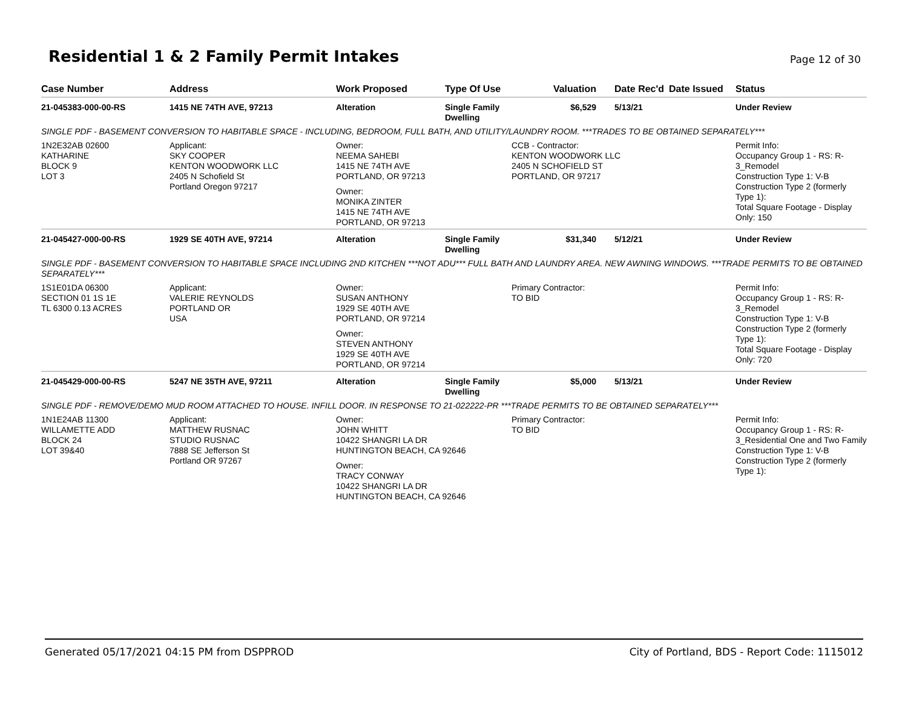Residential 1 & 2 Family Permit Intakes
Page 12 of 30
| Case Number | Address | Work Proposed | Type Of Use | Valuation | Date Rec'd | Date Issued | Status |
| --- | --- | --- | --- | --- | --- | --- | --- |
| 21-045383-000-00-RS | 1415 NE 74TH AVE, 97213 | Alteration | Single Family Dwelling | $6,529 | 5/13/21 | | Under Review |
| SINGLE PDF - BASEMENT CONVERSION TO HABITABLE SPACE - INCLUDING, BEDROOM, FULL BATH, AND UTILITY/LAUNDRY ROOM. ***TRADES TO BE OBTAINED SEPARATELY*** | | | | | | | |
| 1N2E32AB 02600 KATHARINE BLOCK 9 LOT 3 | Applicant: SKY COOPER KENTON WOODWORK LLC 2405 N Schofield St Portland Oregon 97217 | Owner: NEEMA SAHEBI 1415 NE 74TH AVE PORTLAND, OR 97213 Owner: MONIKA ZINTER 1415 NE 74TH AVE PORTLAND, OR 97213 | | CCB - Contractor: KENTON WOODWORK LLC 2405 N SCHOFIELD ST PORTLAND, OR 97217 | | | Permit Info: Occupancy Group 1 - RS: R-3_Remodel Construction Type 1: V-B Construction Type 2 (formerly Type 1): Total Square Footage - Display Only: 150 |
| 21-045427-000-00-RS | 1929 SE 40TH AVE, 97214 | Alteration | Single Family Dwelling | $31,340 | 5/12/21 | | Under Review |
| SINGLE PDF - BASEMENT CONVERSION TO HABITABLE SPACE INCLUDING 2ND KITCHEN ***NOT ADU*** FULL BATH AND LAUNDRY AREA. NEW AWNING WINDOWS. ***TRADE PERMITS TO BE OBTAINED SEPARATELY*** | | | | | | | |
| 1S1E01DA 06300 SECTION 01 1S 1E TL 6300 0.13 ACRES | Applicant: VALERIE REYNOLDS PORTLAND OR USA | Owner: SUSAN ANTHONY 1929 SE 40TH AVE PORTLAND, OR 97214 Owner: STEVEN ANTHONY 1929 SE 40TH AVE PORTLAND, OR 97214 | | Primary Contractor: TO BID | | | Permit Info: Occupancy Group 1 - RS: R-3_Remodel Construction Type 1: V-B Construction Type 2 (formerly Type 1): Total Square Footage - Display Only: 720 |
| 21-045429-000-00-RS | 5247 NE 35TH AVE, 97211 | Alteration | Single Family Dwelling | $5,000 | 5/13/21 | | Under Review |
| SINGLE PDF - REMOVE/DEMO MUD ROOM ATTACHED TO HOUSE. INFILL DOOR. IN RESPONSE TO 21-022222-PR ***TRADE PERMITS TO BE OBTAINED SEPARATELY*** | | | | | | | |
| 1N1E24AB 11300 WILLAMETTE ADD BLOCK 24 LOT 39&40 | Applicant: MATTHEW RUSNAC STUDIO RUSNAC 7888 SE Jefferson St Portland OR 97267 | Owner: JOHN WHITT 10422 SHANGRI LA DR HUNTINGTON BEACH, CA 92646 Owner: TRACY CONWAY 10422 SHANGRI LA DR HUNTINGTON BEACH, CA 92646 | | Primary Contractor: TO BID | | | Permit Info: Occupancy Group 1 - RS: R-3_Residential One and Two Family Construction Type 1: V-B Construction Type 2 (formerly Type 1): |
Generated 05/17/2021 04:15 PM from DSPPROD City of Portland, BDS - Report Code: 1115012